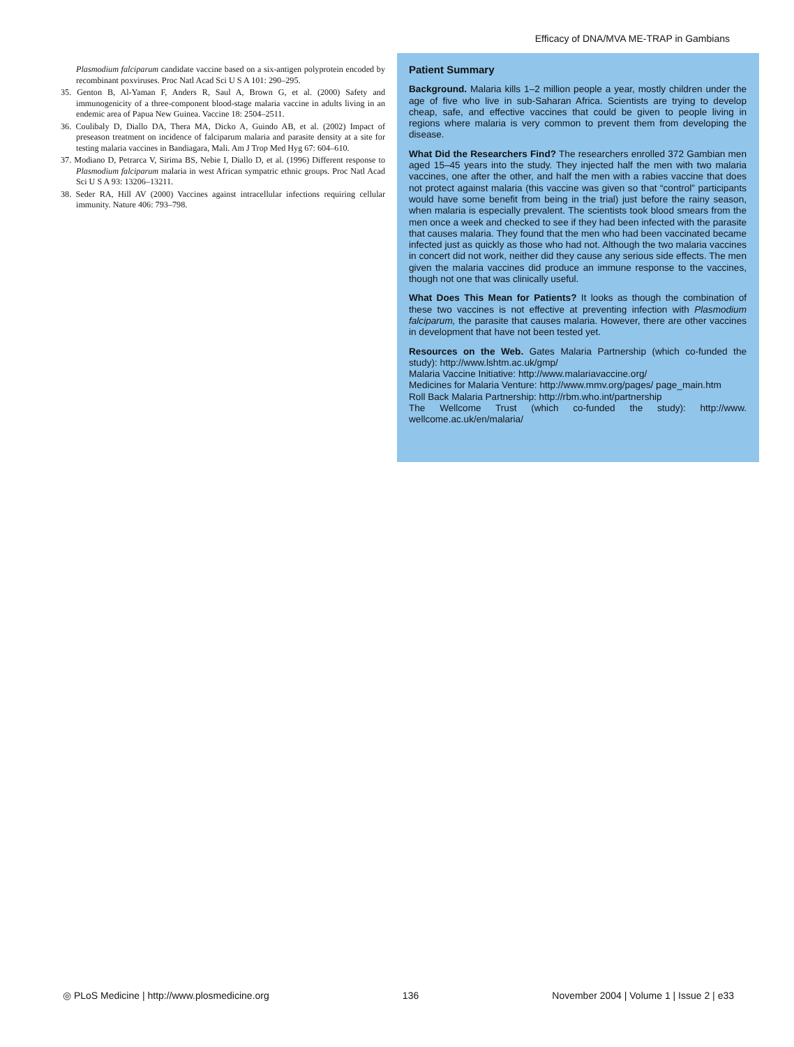Efficacy of DNA/MVA ME-TRAP in Gambians
Plasmodium falciparum candidate vaccine based on a six-antigen polyprotein encoded by recombinant poxviruses. Proc Natl Acad Sci U S A 101: 290–295.
35. Genton B, Al-Yaman F, Anders R, Saul A, Brown G, et al. (2000) Safety and immunogenicity of a three-component blood-stage malaria vaccine in adults living in an endemic area of Papua New Guinea. Vaccine 18: 2504–2511.
36. Coulibaly D, Diallo DA, Thera MA, Dicko A, Guindo AB, et al. (2002) Impact of preseason treatment on incidence of falciparum malaria and parasite density at a site for testing malaria vaccines in Bandiagara, Mali. Am J Trop Med Hyg 67: 604–610.
37. Modiano D, Petrarca V, Sirima BS, Nebie I, Diallo D, et al. (1996) Different response to Plasmodium falciparum malaria in west African sympatric ethnic groups. Proc Natl Acad Sci U S A 93: 13206–13211.
38. Seder RA, Hill AV (2000) Vaccines against intracellular infections requiring cellular immunity. Nature 406: 793–798.
Patient Summary
Background. Malaria kills 1–2 million people a year, mostly children under the age of five who live in sub-Saharan Africa. Scientists are trying to develop cheap, safe, and effective vaccines that could be given to people living in regions where malaria is very common to prevent them from developing the disease.
What Did the Researchers Find? The researchers enrolled 372 Gambian men aged 15–45 years into the study. They injected half the men with two malaria vaccines, one after the other, and half the men with a rabies vaccine that does not protect against malaria (this vaccine was given so that “control” participants would have some benefit from being in the trial) just before the rainy season, when malaria is especially prevalent. The scientists took blood smears from the men once a week and checked to see if they had been infected with the parasite that causes malaria. They found that the men who had been vaccinated became infected just as quickly as those who had not. Although the two malaria vaccines in concert did not work, neither did they cause any serious side effects. The men given the malaria vaccines did produce an immune response to the vaccines, though not one that was clinically useful.
What Does This Mean for Patients? It looks as though the combination of these two vaccines is not effective at preventing infection with Plasmodium falciparum, the parasite that causes malaria. However, there are other vaccines in development that have not been tested yet.
Resources on the Web. Gates Malaria Partnership (which co-funded the study): http://www.lshtm.ac.uk/gmp/
Malaria Vaccine Initiative: http://www.malariavaccine.org/
Medicines for Malaria Venture: http://www.mmv.org/pages/ page_main.htm
Roll Back Malaria Partnership: http://rbm.who.int/partnership
The Wellcome Trust (which co-funded the study): http://www. wellcome.ac.uk/en/malaria/
◎ PLoS Medicine | http://www.plosmedicine.org 136 November 2004 | Volume 1 | Issue 2 | e33